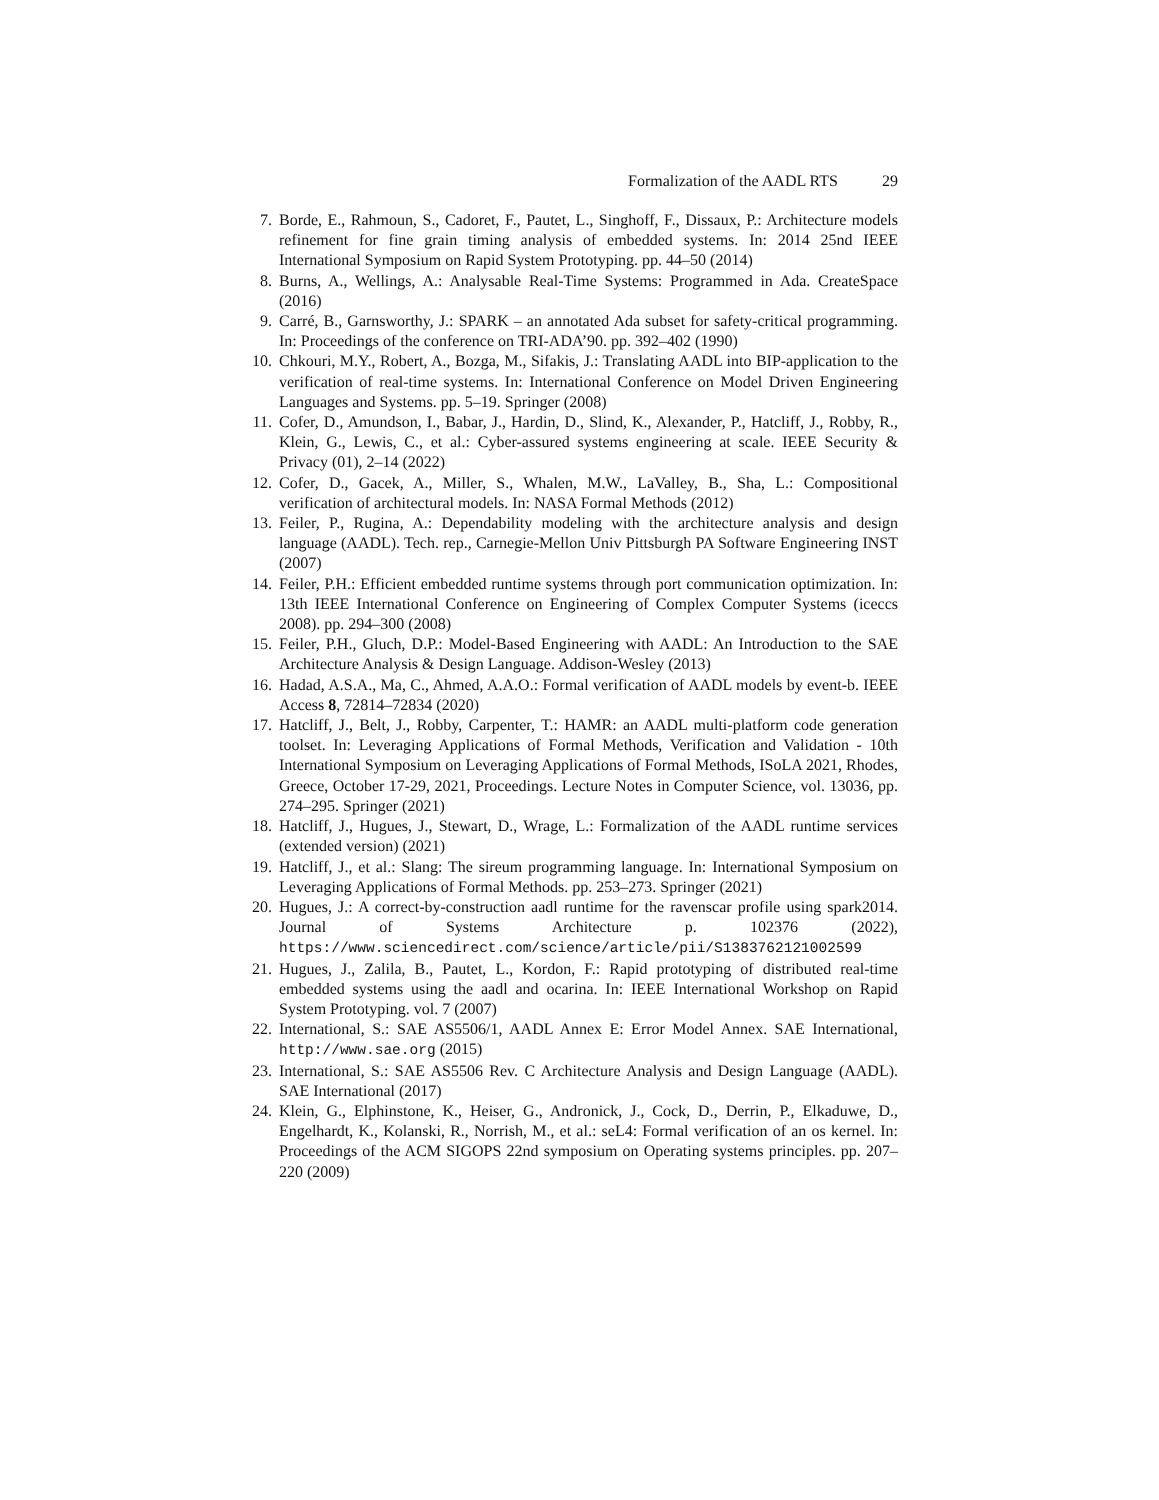Formalization of the AADL RTS 29
7. Borde, E., Rahmoun, S., Cadoret, F., Pautet, L., Singhoff, F., Dissaux, P.: Architecture models refinement for fine grain timing analysis of embedded systems. In: 2014 25nd IEEE International Symposium on Rapid System Prototyping. pp. 44–50 (2014)
8. Burns, A., Wellings, A.: Analysable Real-Time Systems: Programmed in Ada. CreateSpace (2016)
9. Carré, B., Garnsworthy, J.: SPARK – an annotated Ada subset for safety-critical programming. In: Proceedings of the conference on TRI-ADA’90. pp. 392–402 (1990)
10. Chkouri, M.Y., Robert, A., Bozga, M., Sifakis, J.: Translating AADL into BIP-application to the verification of real-time systems. In: International Conference on Model Driven Engineering Languages and Systems. pp. 5–19. Springer (2008)
11. Cofer, D., Amundson, I., Babar, J., Hardin, D., Slind, K., Alexander, P., Hatcliff, J., Robby, R., Klein, G., Lewis, C., et al.: Cyber-assured systems engineering at scale. IEEE Security & Privacy (01), 2–14 (2022)
12. Cofer, D., Gacek, A., Miller, S., Whalen, M.W., LaValley, B., Sha, L.: Compositional verification of architectural models. In: NASA Formal Methods (2012)
13. Feiler, P., Rugina, A.: Dependability modeling with the architecture analysis and design language (AADL). Tech. rep., Carnegie-Mellon Univ Pittsburgh PA Software Engineering INST (2007)
14. Feiler, P.H.: Efficient embedded runtime systems through port communication optimization. In: 13th IEEE International Conference on Engineering of Complex Computer Systems (iceccs 2008). pp. 294–300 (2008)
15. Feiler, P.H., Gluch, D.P.: Model-Based Engineering with AADL: An Introduction to the SAE Architecture Analysis & Design Language. Addison-Wesley (2013)
16. Hadad, A.S.A., Ma, C., Ahmed, A.A.O.: Formal verification of AADL models by event-b. IEEE Access 8, 72814–72834 (2020)
17. Hatcliff, J., Belt, J., Robby, Carpenter, T.: HAMR: an AADL multi-platform code generation toolset. In: Leveraging Applications of Formal Methods, Verification and Validation - 10th International Symposium on Leveraging Applications of Formal Methods, ISoLA 2021, Rhodes, Greece, October 17-29, 2021, Proceedings. Lecture Notes in Computer Science, vol. 13036, pp. 274–295. Springer (2021)
18. Hatcliff, J., Hugues, J., Stewart, D., Wrage, L.: Formalization of the AADL runtime services (extended version) (2021)
19. Hatcliff, J., et al.: Slang: The sireum programming language. In: International Symposium on Leveraging Applications of Formal Methods. pp. 253–273. Springer (2021)
20. Hugues, J.: A correct-by-construction aadl runtime for the ravenscar profile using spark2014. Journal of Systems Architecture p. 102376 (2022), https://www.sciencedirect.com/science/article/pii/S1383762121002599
21. Hugues, J., Zalila, B., Pautet, L., Kordon, F.: Rapid prototyping of distributed real-time embedded systems using the aadl and ocarina. In: IEEE International Workshop on Rapid System Prototyping. vol. 7 (2007)
22. International, S.: SAE AS5506/1, AADL Annex E: Error Model Annex. SAE International, http://www.sae.org (2015)
23. International, S.: SAE AS5506 Rev. C Architecture Analysis and Design Language (AADL). SAE International (2017)
24. Klein, G., Elphinstone, K., Heiser, G., Andronick, J., Cock, D., Derrin, P., Elkaduwe, D., Engelhardt, K., Kolanski, R., Norrish, M., et al.: seL4: Formal verification of an os kernel. In: Proceedings of the ACM SIGOPS 22nd symposium on Operating systems principles. pp. 207–220 (2009)